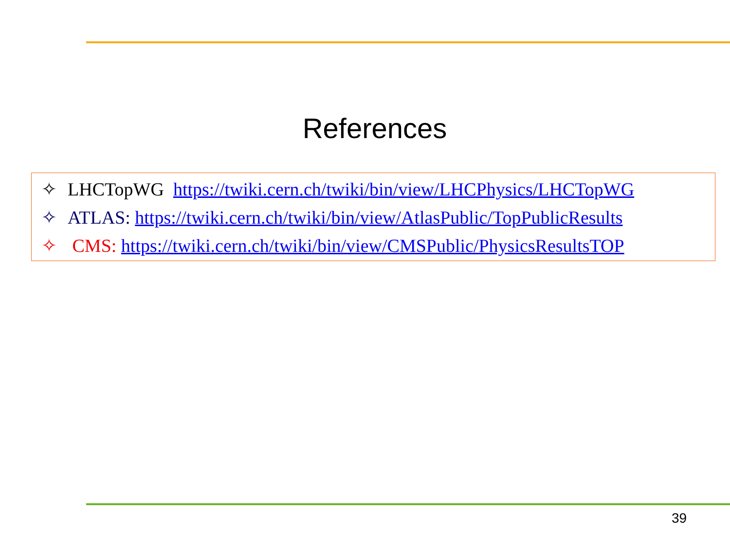References
✧ LHCTopWG https://twiki.cern.ch/twiki/bin/view/LHCPhysics/LHCTopWG
✧ ATLAS: https://twiki.cern.ch/twiki/bin/view/AtlasPublic/TopPublicResults
✧ CMS: https://twiki.cern.ch/twiki/bin/view/CMSPublic/PhysicsResultsTOP
39